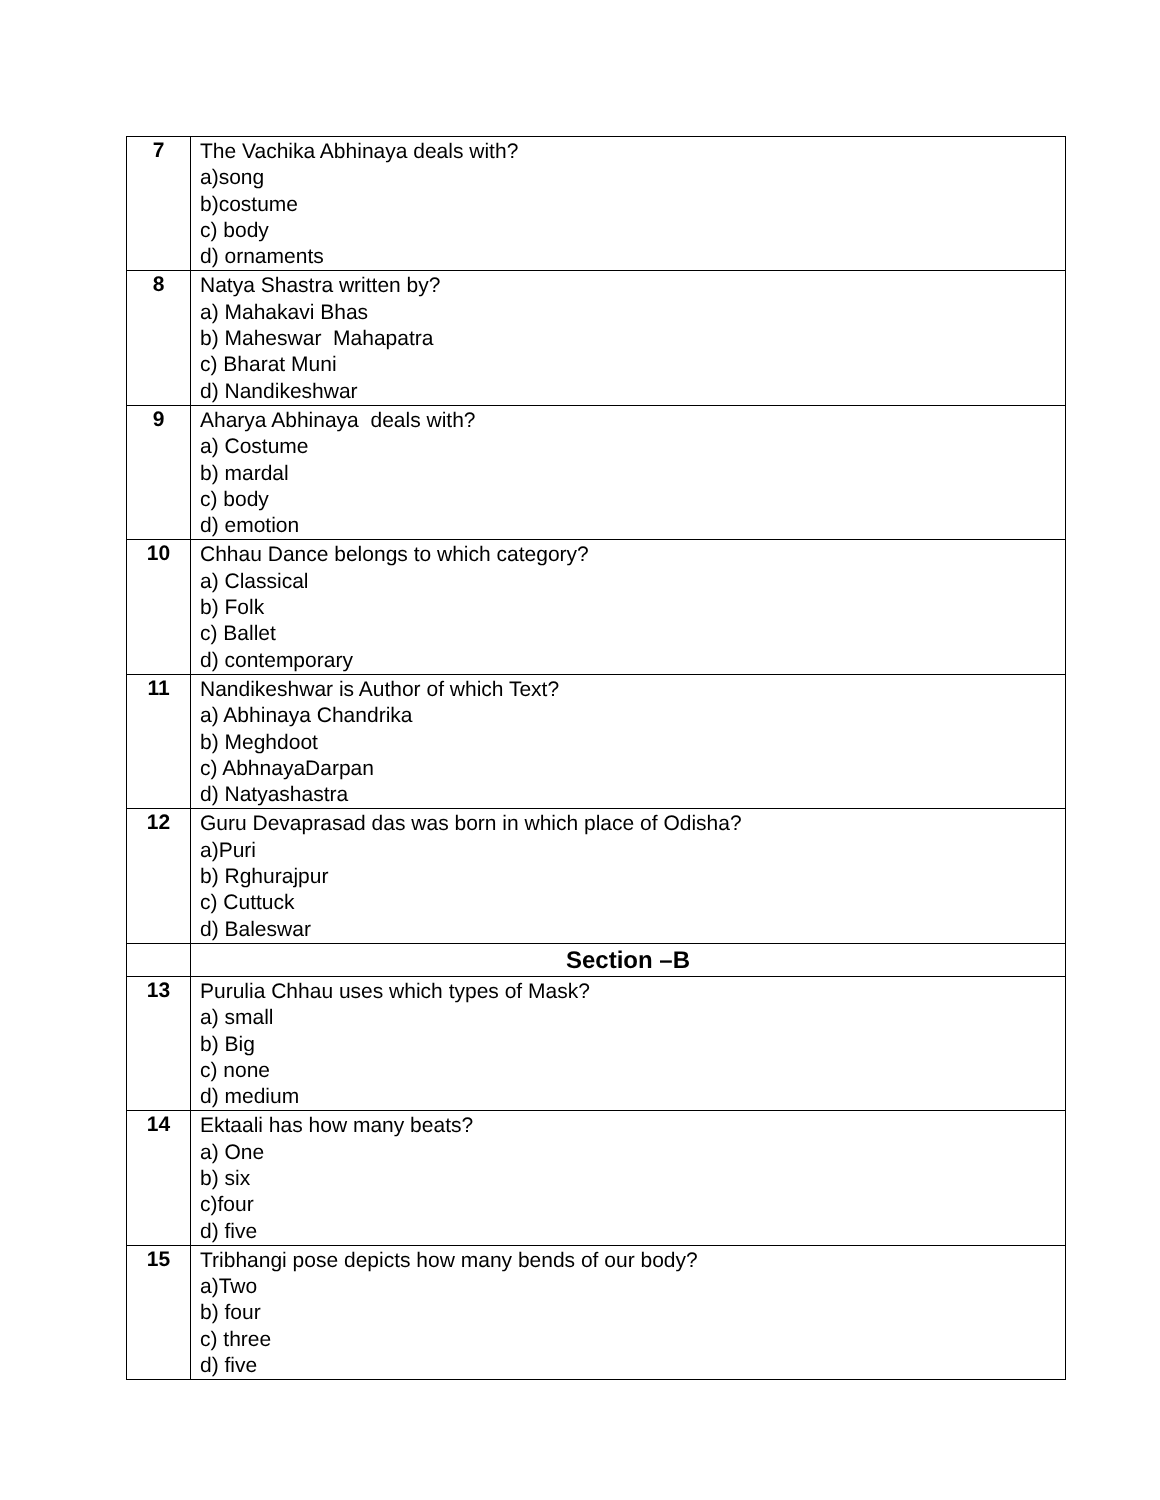| 7 | The Vachika Abhinaya deals with? a)song b)costume c) body d) ornaments |
| 8 | Natya Shastra written by? a) Mahakavi Bhas b) Maheswar Mahapatra c) Bharat Muni d) Nandikeshwar |
| 9 | Aharya Abhinaya deals with? a) Costume b) mardal c) body d) emotion |
| 10 | Chhau Dance belongs to which category? a) Classical b) Folk c) Ballet d) contemporary |
| 11 | Nandikeshwar is Author of which Text? a) Abhinaya Chandrika b) Meghdoot c) AbhnayaDarpan d) Natyashastra |
| 12 | Guru Devaprasad das was born in which place of Odisha? a)Puri b) Rghurajpur c) Cuttuck d) Baleswar |
| | Section –B |
| 13 | Purulia Chhau uses which types of Mask? a) small b) Big c) none d) medium |
| 14 | Ektaali has how many beats? a) One b) six c)four d) five |
| 15 | Tribhangi pose depicts how many bends of our body? a)Two b) four c) three d) five |